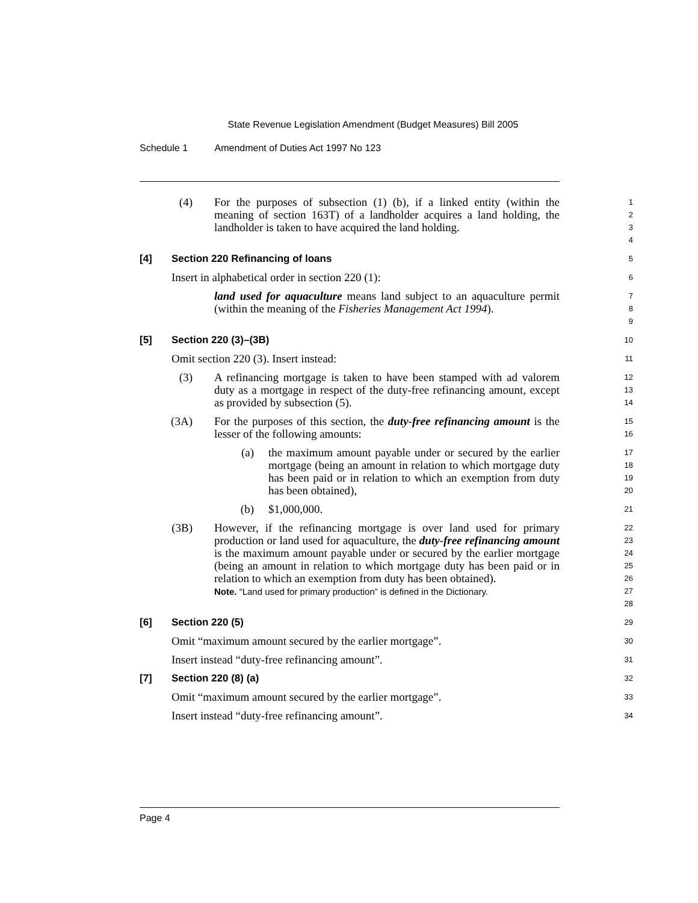State Revenue Legislation Amendment (Budget Measures) Bill 2005
Schedule 1 Amendment of Duties Act 1997 No 123
(4) For the purposes of subsection (1) (b), if a linked entity (within the meaning of section 163T) of a landholder acquires a land holding, the landholder is taken to have acquired the land holding.
1
2
3
4
[4] Section 220 Refinancing of loans
5
Insert in alphabetical order in section 220 (1):
6
land used for aquaculture means land subject to an aquaculture permit (within the meaning of the Fisheries Management Act 1994).
7
8
9
[5] Section 220 (3)–(3B)
10
Omit section 220 (3). Insert instead:
11
(3) A refinancing mortgage is taken to have been stamped with ad valorem duty as a mortgage in respect of the duty-free refinancing amount, except as provided by subsection (5).
12
13
14
(3A) For the purposes of this section, the duty-free refinancing amount is the lesser of the following amounts:
15
16
(a) the maximum amount payable under or secured by the earlier mortgage (being an amount in relation to which mortgage duty has been paid or in relation to which an exemption from duty has been obtained),
17
18
19
20
(b) $1,000,000.
21
(3B) However, if the refinancing mortgage is over land used for primary production or land used for aquaculture, the duty-free refinancing amount is the maximum amount payable under or secured by the earlier mortgage (being an amount in relation to which mortgage duty has been paid or in relation to which an exemption from duty has been obtained).
Note. “Land used for primary production” is defined in the Dictionary.
22
23
24
25
26
27
28
[6] Section 220 (5)
29
Omit “maximum amount secured by the earlier mortgage”.
30
Insert instead “duty-free refinancing amount”.
31
[7] Section 220 (8) (a)
32
Omit “maximum amount secured by the earlier mortgage”.
33
Insert instead “duty-free refinancing amount”.
34
Page 4